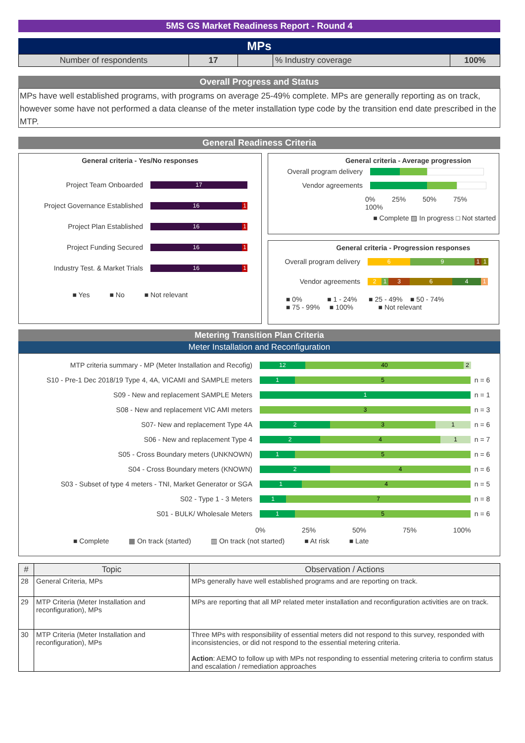5MS GS Market Readiness Report - Round 4
MPs
| Number of respondents | 17 | | % Industry coverage | 100% |
Overall Progress and Status
MPs have well established programs, with programs on average 25-49% complete. MPs are generally reporting as on track, however some have not performed a data cleanse of the meter installation type code by the transition end date prescribed in the MTP.
General Readiness Criteria
General criteria - Yes/No responses
Project Team Onboarded
17
Project Governance Established
16 1
Project Plan Established
16 1
Project Funding Secured
16 1
Industry Test. & Market Trials
16 1
■ Yes ■ No ■ Not relevant
General criteria - Average progression
Overall program delivery
Vendor agreements
0% 25% 50% 75% 100%
■ Complete ▨ In progress □ Not started
General criteria - Progression responses
Overall program delivery
6 9 1 1
Vendor agreements
2 1 3 6 4 1
■ 0% ■ 1 - 24% ■ 25 - 49% ■ 50 - 74%
■ 75 - 99% ■ 100% ■ Not relevant
Metering Transition Plan Criteria
Meter Installation and Reconfiguration
MTP criteria summary - MP (Meter Installation and Recofig)
12 40 2
S10 - Pre-1 Dec 2018/19 Type 4, 4A, VICAMI and SAMPLE meters
1 5
n = 6
S09 - New and replacement SAMPLE Meters
1
n = 1
S08 - New and replacement VIC AMI meters
3
n = 3
S07- New and replacement Type 4A
2 3 1
n = 6
S06 - New and replacement Type 4
2 4 1
n = 7
S05 - Cross Boundary meters (UNKNOWN)
1 5
n = 6
S04 - Cross Boundary meters (KNOWN)
2 4
n = 6
S03 - Subset of type 4 meters - TNI, Market Generator or SGA
1 4
n = 5
S02 - Type 1 - 3 Meters
1 7
n = 8
S01 - BULK/ Wholesale Meters
1 5
n = 6
0% 25% 50% 75% 100%
■ Complete ▦ On track (started) ▥ On track (not started) ■ At risk ■ Late
| # | Topic | Observation / Actions |
| --- | --- | --- |
| 28 | General Criteria, MPs | MPs generally have well established programs and are reporting on track. |
| 29 | MTP Criteria (Meter Installation and reconfiguration), MPs | MPs are reporting that all MP related meter installation and reconfiguration activities are on track. |
| 30 | MTP Criteria (Meter Installation and reconfiguration), MPs | Three MPs with responsibility of essential meters did not respond to this survey, responded with inconsistencies, or did not respond to the essential metering criteria. Action : AEMO to follow up with MPs not responding to essential metering criteria to confirm status and escalation / remediation approaches |